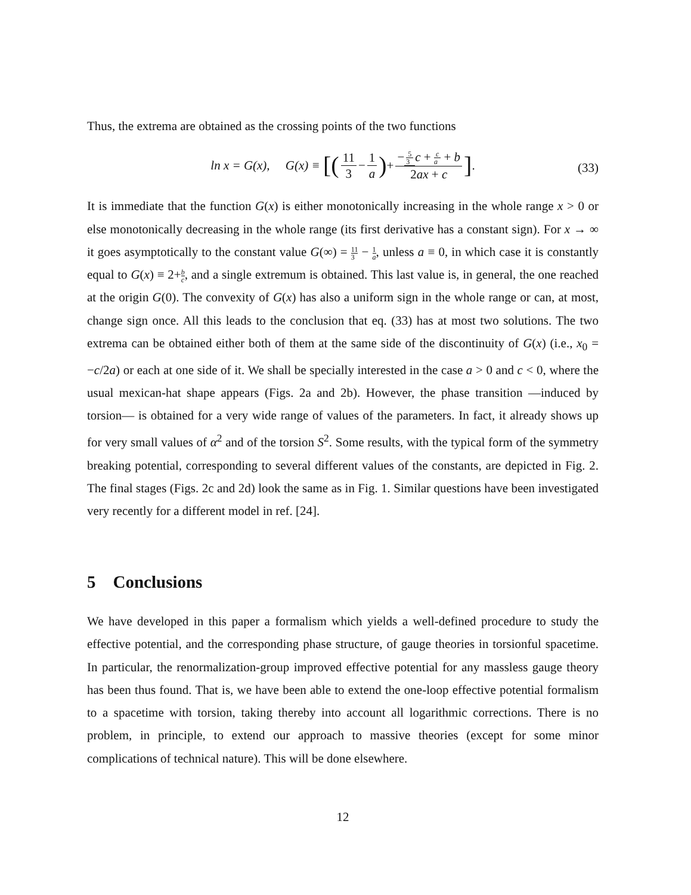Thus, the extrema are obtained as the crossing points of the two functions
ln x = G(x), G(x) ≡ [(11 3 − 1 a) + − 5 3 c + c a + b 2ax + c].
(33)
It is immediate that the function G(x) is either monotonically increasing in the whole range x > 0 or else monotonically decreasing in the whole range (its first derivative has a constant sign). For x → ∞ it goes asymptotically to the constant value G(∞) = 11 3 − 1 a, unless a ≡ 0, in which case it is constantly equal to G(x) ≡ 2+b c, and a single extremum is obtained. This last value is, in general, the one reached at the origin G(0). The convexity of G(x) has also a uniform sign in the whole range or can, at most, change sign once. All this leads to the conclusion that eq. (33) has at most two solutions. The two extrema can be obtained either both of them at the same side of the discontinuity of G(x) (i.e., x<sub>0</sub> = −c/2a) or each at one side of it. We shall be specially interested in the case a > 0 and c < 0, where the usual mexican-hat shape appears (Figs. 2a and 2b). However, the phase transition —induced by torsion— is obtained for a very wide range of values of the parameters. In fact, it already shows up for very small values of α<sup>2</sup> and of the torsion S<sup>2</sup>. Some results, with the typical form of the symmetry breaking potential, corresponding to several different values of the constants, are depicted in Fig. 2. The final stages (Figs. 2c and 2d) look the same as in Fig. 1. Similar questions have been investigated very recently for a different model in ref. [24].
5 Conclusions
We have developed in this paper a formalism which yields a well-defined procedure to study the effective potential, and the corresponding phase structure, of gauge theories in torsionful spacetime. In particular, the renormalization-group improved effective potential for any massless gauge theory has been thus found. That is, we have been able to extend the one-loop effective potential formalism to a spacetime with torsion, taking thereby into account all logarithmic corrections. There is no problem, in principle, to extend our approach to massive theories (except for some minor complications of technical nature). This will be done elsewhere.
12